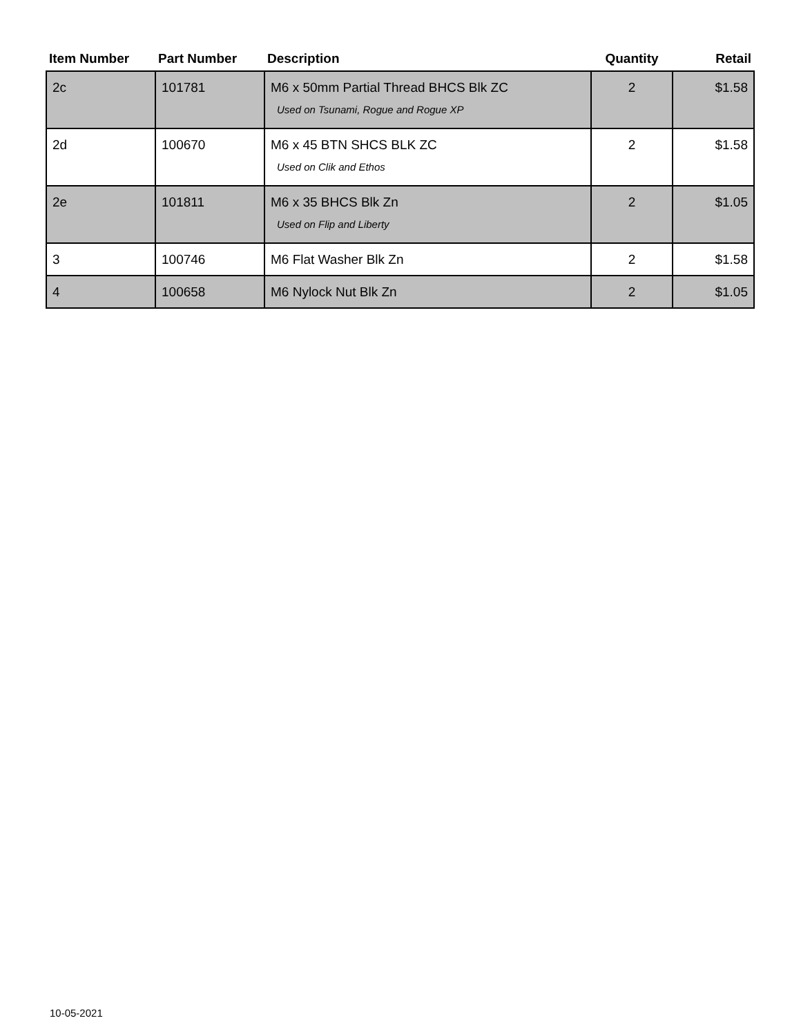| Item Number | Part Number | Description | Quantity | Retail |
| --- | --- | --- | --- | --- |
| 2c | 101781 | M6 x 50mm Partial Thread BHCS Blk ZC Used on Tsunami, Rogue and Rogue XP | 2 | $1.58 |
| 2d | 100670 | M6 x 45 BTN SHCS BLK ZC Used on Clik and Ethos | 2 | $1.58 |
| 2e | 101811 | M6 x 35 BHCS Blk Zn Used on Flip and Liberty | 2 | $1.05 |
| 3 | 100746 | M6 Flat Washer Blk Zn | 2 | $1.58 |
| 4 | 100658 | M6 Nylock Nut Blk Zn | 2 | $1.05 |
10-05-2021